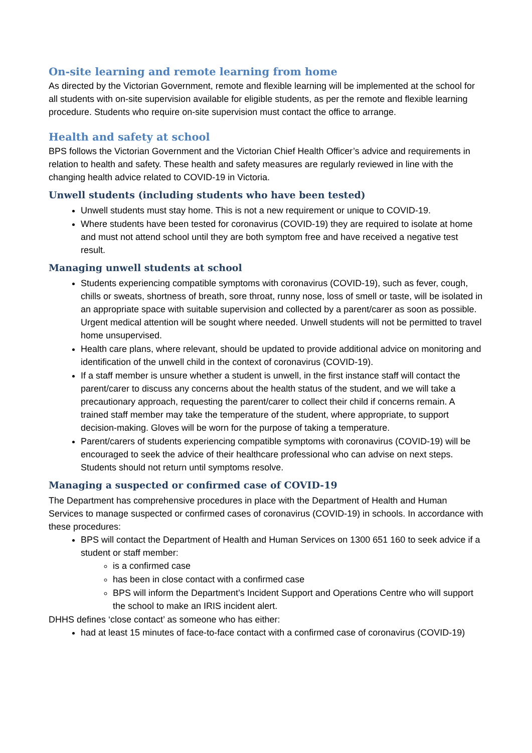On-site learning and remote learning from home
As directed by the Victorian Government, remote and flexible learning will be implemented at the school for all students with on-site supervision available for eligible students, as per the remote and flexible learning procedure. Students who require on-site supervision must contact the office to arrange.
Health and safety at school
BPS follows the Victorian Government and the Victorian Chief Health Officer’s advice and requirements in relation to health and safety. These health and safety measures are regularly reviewed in line with the changing health advice related to COVID-19 in Victoria.
Unwell students (including students who have been tested)
Unwell students must stay home. This is not a new requirement or unique to COVID-19.
Where students have been tested for coronavirus (COVID-19) they are required to isolate at home and must not attend school until they are both symptom free and have received a negative test result.
Managing unwell students at school
Students experiencing compatible symptoms with coronavirus (COVID-19), such as fever, cough, chills or sweats, shortness of breath, sore throat, runny nose, loss of smell or taste, will be isolated in an appropriate space with suitable supervision and collected by a parent/carer as soon as possible. Urgent medical attention will be sought where needed. Unwell students will not be permitted to travel home unsupervised.
Health care plans, where relevant, should be updated to provide additional advice on monitoring and identification of the unwell child in the context of coronavirus (COVID-19).
If a staff member is unsure whether a student is unwell, in the first instance staff will contact the parent/carer to discuss any concerns about the health status of the student, and we will take a precautionary approach, requesting the parent/carer to collect their child if concerns remain. A trained staff member may take the temperature of the student, where appropriate, to support decision-making. Gloves will be worn for the purpose of taking a temperature.
Parent/carers of students experiencing compatible symptoms with coronavirus (COVID-19) will be encouraged to seek the advice of their healthcare professional who can advise on next steps. Students should not return until symptoms resolve.
Managing a suspected or confirmed case of COVID-19
The Department has comprehensive procedures in place with the Department of Health and Human Services to manage suspected or confirmed cases of coronavirus (COVID-19) in schools. In accordance with these procedures:
BPS will contact the Department of Health and Human Services on 1300 651 160 to seek advice if a student or staff member:
is a confirmed case
has been in close contact with a confirmed case
BPS will inform the Department’s Incident Support and Operations Centre who will support the school to make an IRIS incident alert.
DHHS defines ‘close contact’ as someone who has either:
had at least 15 minutes of face-to-face contact with a confirmed case of coronavirus (COVID-19)